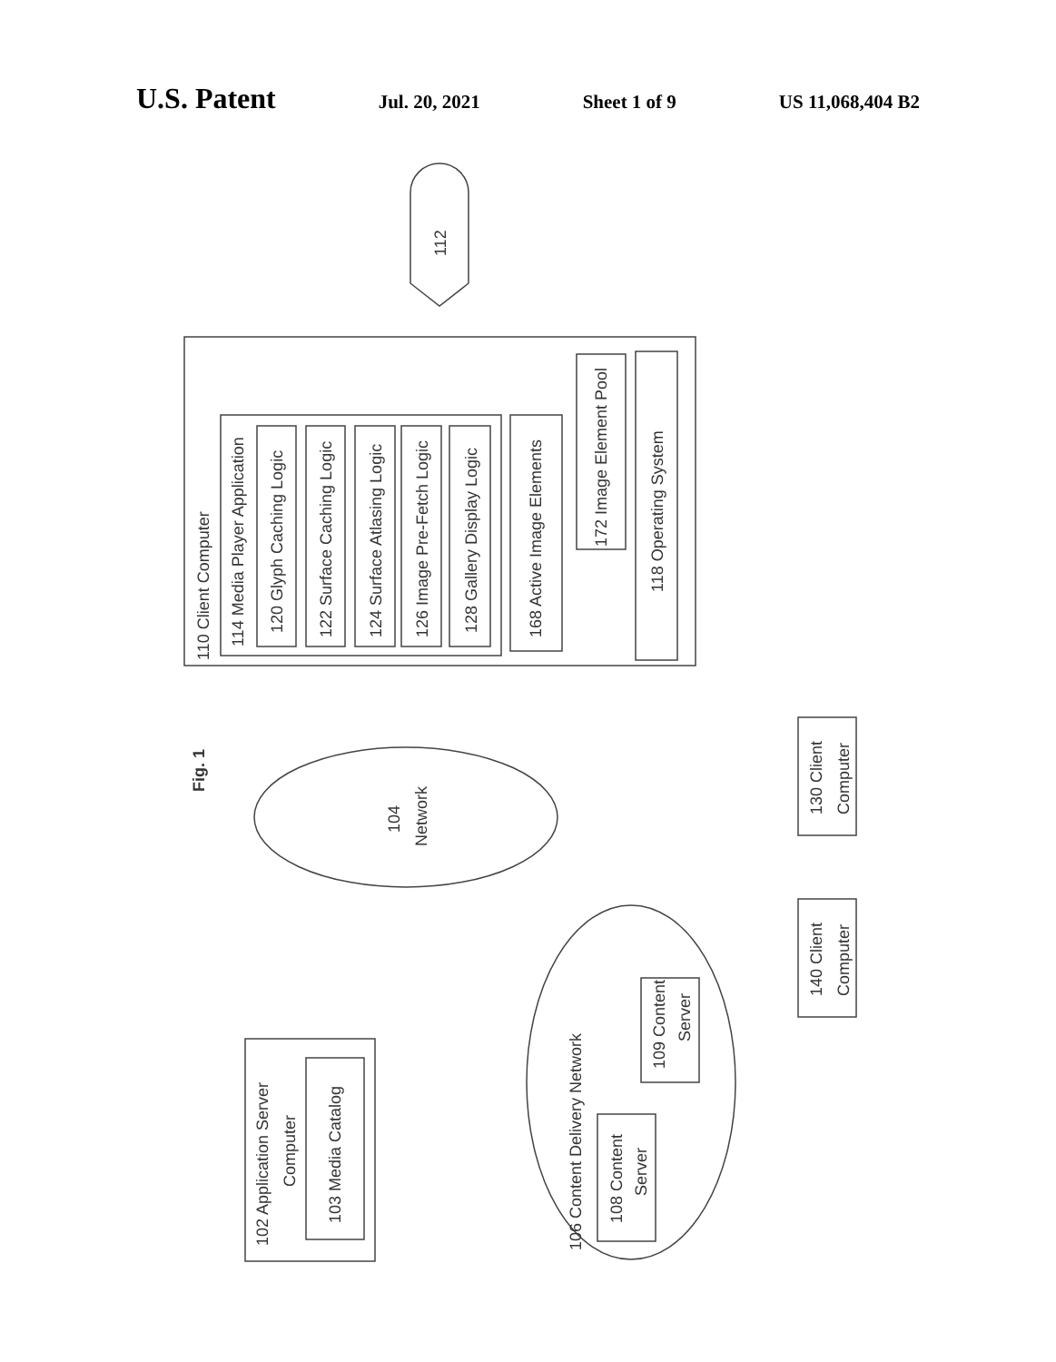U.S. Patent Jul. 20, 2021 Sheet 1 of 9 US 11,068,404 B2
110 Client Computer
114 Media Player Application
120 Glyph Caching Logic
122 Surface Caching Logic
124 Surface Atlasing Logic
126 Image Pre-Fetch Logic
128 Gallery Display Logic
168 Active Image Elements
172 Image Element Pool
118 Operating System
112
104
Network
102 Application Server
Computer
103 Media Catalog
106 Content Delivery Network
108 Content
Server
109 Content
Server
130 Client
Computer
140 Client
Computer
Fig. 1